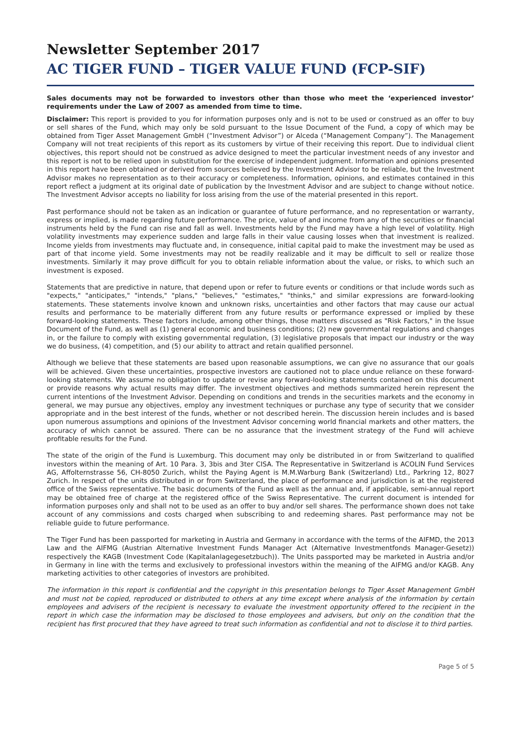Newsletter September 2017
AC TIGER FUND – TIGER VALUE FUND (FCP-SIF)
Sales documents may not be forwarded to investors other than those who meet the ‘experienced investor’ requirements under the Law of 2007 as amended from time to time.
Disclaimer: This report is provided to you for information purposes only and is not to be used or construed as an offer to buy or sell shares of the Fund, which may only be sold pursuant to the Issue Document of the Fund, a copy of which may be obtained from Tiger Asset Management GmbH (“Investment Advisor”) or Alceda (“Management Company”). The Management Company will not treat recipients of this report as its customers by virtue of their receiving this report. Due to individual client objectives, this report should not be construed as advice designed to meet the particular investment needs of any investor and this report is not to be relied upon in substitution for the exercise of independent judgment. Information and opinions presented in this report have been obtained or derived from sources believed by the Investment Advisor to be reliable, but the Investment Advisor makes no representation as to their accuracy or completeness. Information, opinions, and estimates contained in this report reflect a judgment at its original date of publication by the Investment Advisor and are subject to change without notice. The Investment Advisor accepts no liability for loss arising from the use of the material presented in this report.
Past performance should not be taken as an indication or guarantee of future performance, and no representation or warranty, express or implied, is made regarding future performance. The price, value of and income from any of the securities or financial instruments held by the Fund can rise and fall as well. Investments held by the Fund may have a high level of volatility. High volatility investments may experience sudden and large falls in their value causing losses when that investment is realized. Income yields from investments may fluctuate and, in consequence, initial capital paid to make the investment may be used as part of that income yield. Some investments may not be readily realizable and it may be difficult to sell or realize those investments. Similarly it may prove difficult for you to obtain reliable information about the value, or risks, to which such an investment is exposed.
Statements that are predictive in nature, that depend upon or refer to future events or conditions or that include words such as "expects," "anticipates," "intends," "plans," "believes," "estimates," "thinks," and similar expressions are forward-looking statements. These statements involve known and unknown risks, uncertainties and other factors that may cause our actual results and performance to be materially different from any future results or performance expressed or implied by these forward-looking statements. These factors include, among other things, those matters discussed as "Risk Factors," in the Issue Document of the Fund, as well as (1) general economic and business conditions; (2) new governmental regulations and changes in, or the failure to comply with existing governmental regulation, (3) legislative proposals that impact our industry or the way we do business, (4) competition, and (5) our ability to attract and retain qualified personnel.
Although we believe that these statements are based upon reasonable assumptions, we can give no assurance that our goals will be achieved. Given these uncertainties, prospective investors are cautioned not to place undue reliance on these forward-looking statements. We assume no obligation to update or revise any forward-looking statements contained on this document or provide reasons why actual results may differ. The investment objectives and methods summarized herein represent the current intentions of the Investment Advisor. Depending on conditions and trends in the securities markets and the economy in general, we may pursue any objectives, employ any investment techniques or purchase any type of security that we consider appropriate and in the best interest of the funds, whether or not described herein. The discussion herein includes and is based upon numerous assumptions and opinions of the Investment Advisor concerning world financial markets and other matters, the accuracy of which cannot be assured. There can be no assurance that the investment strategy of the Fund will achieve profitable results for the Fund.
The state of the origin of the Fund is Luxemburg. This document may only be distributed in or from Switzerland to qualified investors within the meaning of Art. 10 Para. 3, 3bis and 3ter CISA. The Representative in Switzerland is ACOLIN Fund Services AG, Affolternstrasse 56, CH-8050 Zurich, whilst the Paying Agent is M.M.Warburg Bank (Switzerland) Ltd., Parkring 12, 8027 Zurich. In respect of the units distributed in or from Switzerland, the place of performance and jurisdiction is at the registered office of the Swiss representative. The basic documents of the Fund as well as the annual and, if applicable, semi-annual report may be obtained free of charge at the registered office of the Swiss Representative. The current document is intended for information purposes only and shall not to be used as an offer to buy and/or sell shares. The performance shown does not take account of any commissions and costs charged when subscribing to and redeeming shares. Past performance may not be reliable guide to future performance.
The Tiger Fund has been passported for marketing in Austria and Germany in accordance with the terms of the AIFMD, the 2013 Law and the AIFMG (Austrian Alternative Investment Funds Manager Act (Alternative Investmentfonds Manager-Gesetz)) respectively the KAGB (Investment Code (Kapitalanlagegesetzbuch)). The Units passported may be marketed in Austria and/or in Germany in line with the terms and exclusively to professional investors within the meaning of the AIFMG and/or KAGB. Any marketing activities to other categories of investors are prohibited.
The information in this report is confidential and the copyright in this presentation belongs to Tiger Asset Management GmbH and must not be copied, reproduced or distributed to others at any time except where analysis of the information by certain employees and advisers of the recipient is necessary to evaluate the investment opportunity offered to the recipient in the report in which case the information may be disclosed to those employees and advisers, but only on the condition that the recipient has first procured that they have agreed to treat such information as confidential and not to disclose it to third parties.
Page 5 of 5